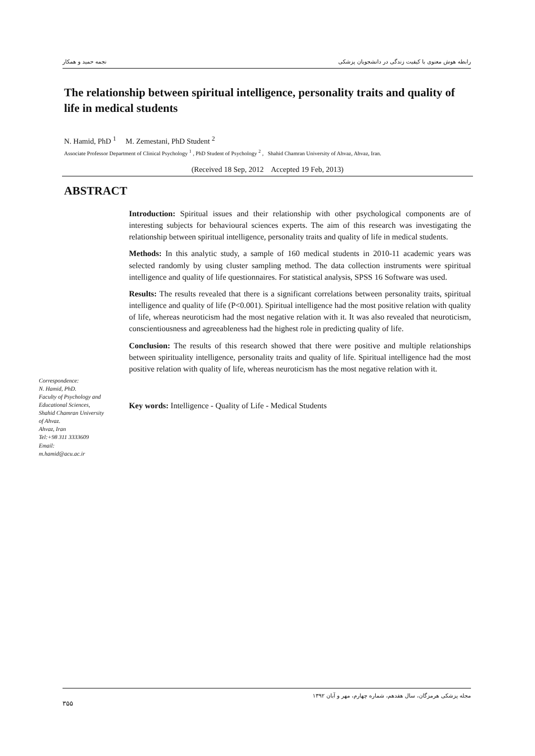نجمه حمید و همکار رابطه هوش معنوی با کیفیت زندگی در دانشجویان پزشکی
The relationship between spiritual intelligence, personality traits and quality of life in medical students
N. Hamid, PhD <sup>1</sup> M. Zemestani, PhD Student <sup>2</sup>
Associate Professor Department of Clinical Psychology <sup>1</sup> , PhD Student of Psychology <sup>2</sup> , Shahid Chamran University of Ahvaz, Ahvaz, Iran.
(Received 18 Sep, 2012 Accepted 19 Feb, 2013)
ABSTRACT
Correspondence:
N. Hamid, PhD.
Faculty of Psychology and Educational Sciences, Shahid Chamran University of Ahvaz.
Ahvaz, Iran
Tel:+98 311 3333609
Email:
m.hamid@acu.ac.ir
Introduction: Spiritual issues and their relationship with other psychological components are of interesting subjects for behavioural sciences experts. The aim of this research was investigating the relationship between spiritual intelligence, personality traits and quality of life in medical students.
Methods: In this analytic study, a sample of 160 medical students in 2010-11 academic years was selected randomly by using cluster sampling method. The data collection instruments were spiritual intelligence and quality of life questionnaires. For statistical analysis, SPSS 16 Software was used.
Results: The results revealed that there is a significant correlations between personality traits, spiritual intelligence and quality of life (P<0.001). Spiritual intelligence had the most positive relation with quality of life, whereas neuroticism had the most negative relation with it. It was also revealed that neuroticism, conscientiousness and agreeableness had the highest role in predicting quality of life.
Conclusion: The results of this research showed that there were positive and multiple relationships between spirituality intelligence, personality traits and quality of life. Spiritual intelligence had the most positive relation with quality of life, whereas neuroticism has the most negative relation with it.
Key words: Intelligence - Quality of Life - Medical Students
۳۵۵ مجله پزشکی هرمزگان، سال هفدهم، شماره چهارم، مهر و آبان ۱۳۹۲